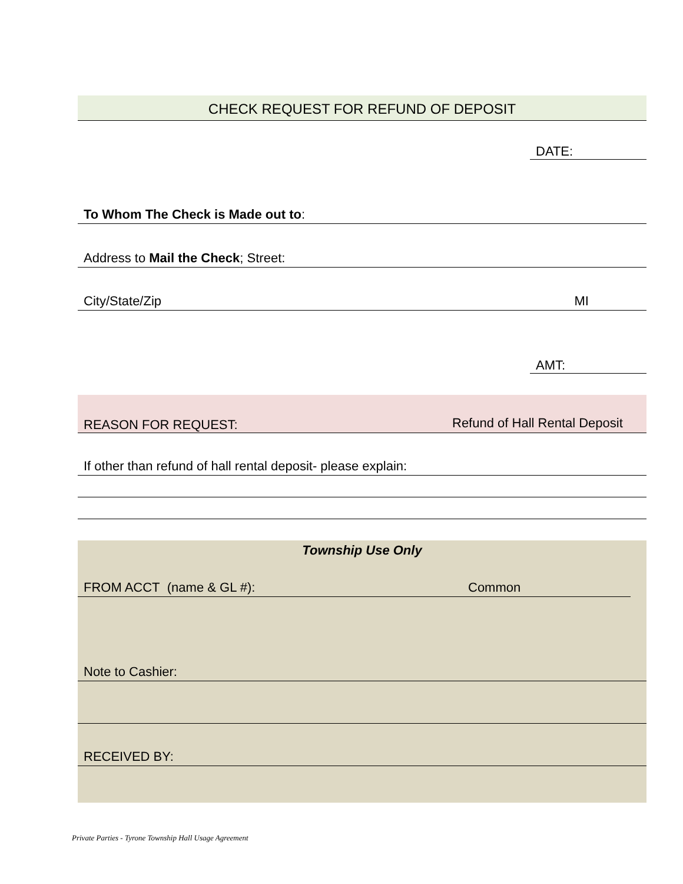CHECK REQUEST FOR REFUND OF DEPOSIT
DATE:
To Whom The Check is Made out to:
Address to Mail the Check; Street:
City/State/Zip MI
AMT:
REASON FOR REQUEST: Refund of Hall Rental Deposit
If other than refund of hall rental deposit- please explain:
Township Use Only
FROM ACCT (name & GL #): Common
Note to Cashier:
RECEIVED BY:
Private Parties - Tyrone Township Hall Usage Agreement